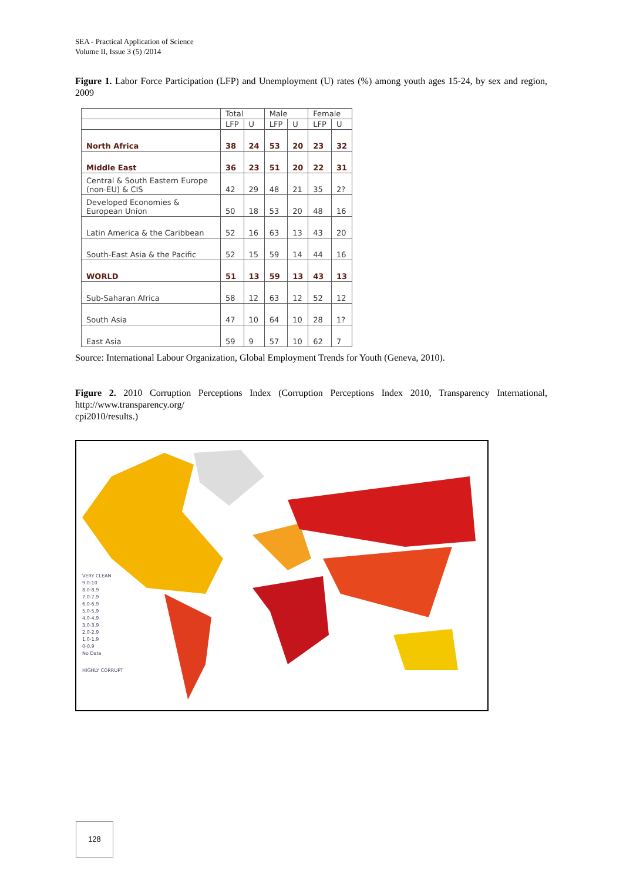SEA - Practical Application of Science
Volume II, Issue 3 (5) /2014
Figure 1. Labor Force Participation (LFP) and Unemployment (U) rates (%) among youth ages 15-24, by sex and region, 2009
| | Total | | Male | | Female | |
| --- | --- | --- | --- | --- | --- | --- |
| | LFP | U | LFP | U | LFP | U |
| North Africa | 38 | 24 | 53 | 20 | 23 | 32 |
| Middle East | 36 | 23 | 51 | 20 | 22 | 31 |
| Central & South Eastern Europe (non-EU) & CIS | 42 | 29 | 48 | 21 | 35 | 2? |
| Developed Economies & European Union | 50 | 18 | 53 | 20 | 48 | 16 |
| Latin America & the Caribbean | 52 | 16 | 63 | 13 | 43 | 20 |
| South-East Asia & the Pacific | 52 | 15 | 59 | 14 | 44 | 16 |
| WORLD | 51 | 13 | 59 | 13 | 43 | 13 |
| Sub-Saharan Africa | 58 | 12 | 63 | 12 | 52 | 12 |
| South Asia | 47 | 10 | 64 | 10 | 28 | 1? |
| East Asia | 59 | 9 | 57 | 10 | 62 | 7 |
Source: International Labour Organization, Global Employment Trends for Youth (Geneva, 2010).
Figure 2. 2010 Corruption Perceptions Index (Corruption Perceptions Index 2010, Transparency International, http://www.transparency.org/
cpi2010/results.)
VERY CLEAN
9.0-10
8.0-8.9
7.0-7.9
6.0-6.9
5.0-5.9
4.0-4.9
3.0-3.9
2.0-2.9
1.0-1.9
0-0.9
No Data
HIGHLY CORRUPT
128